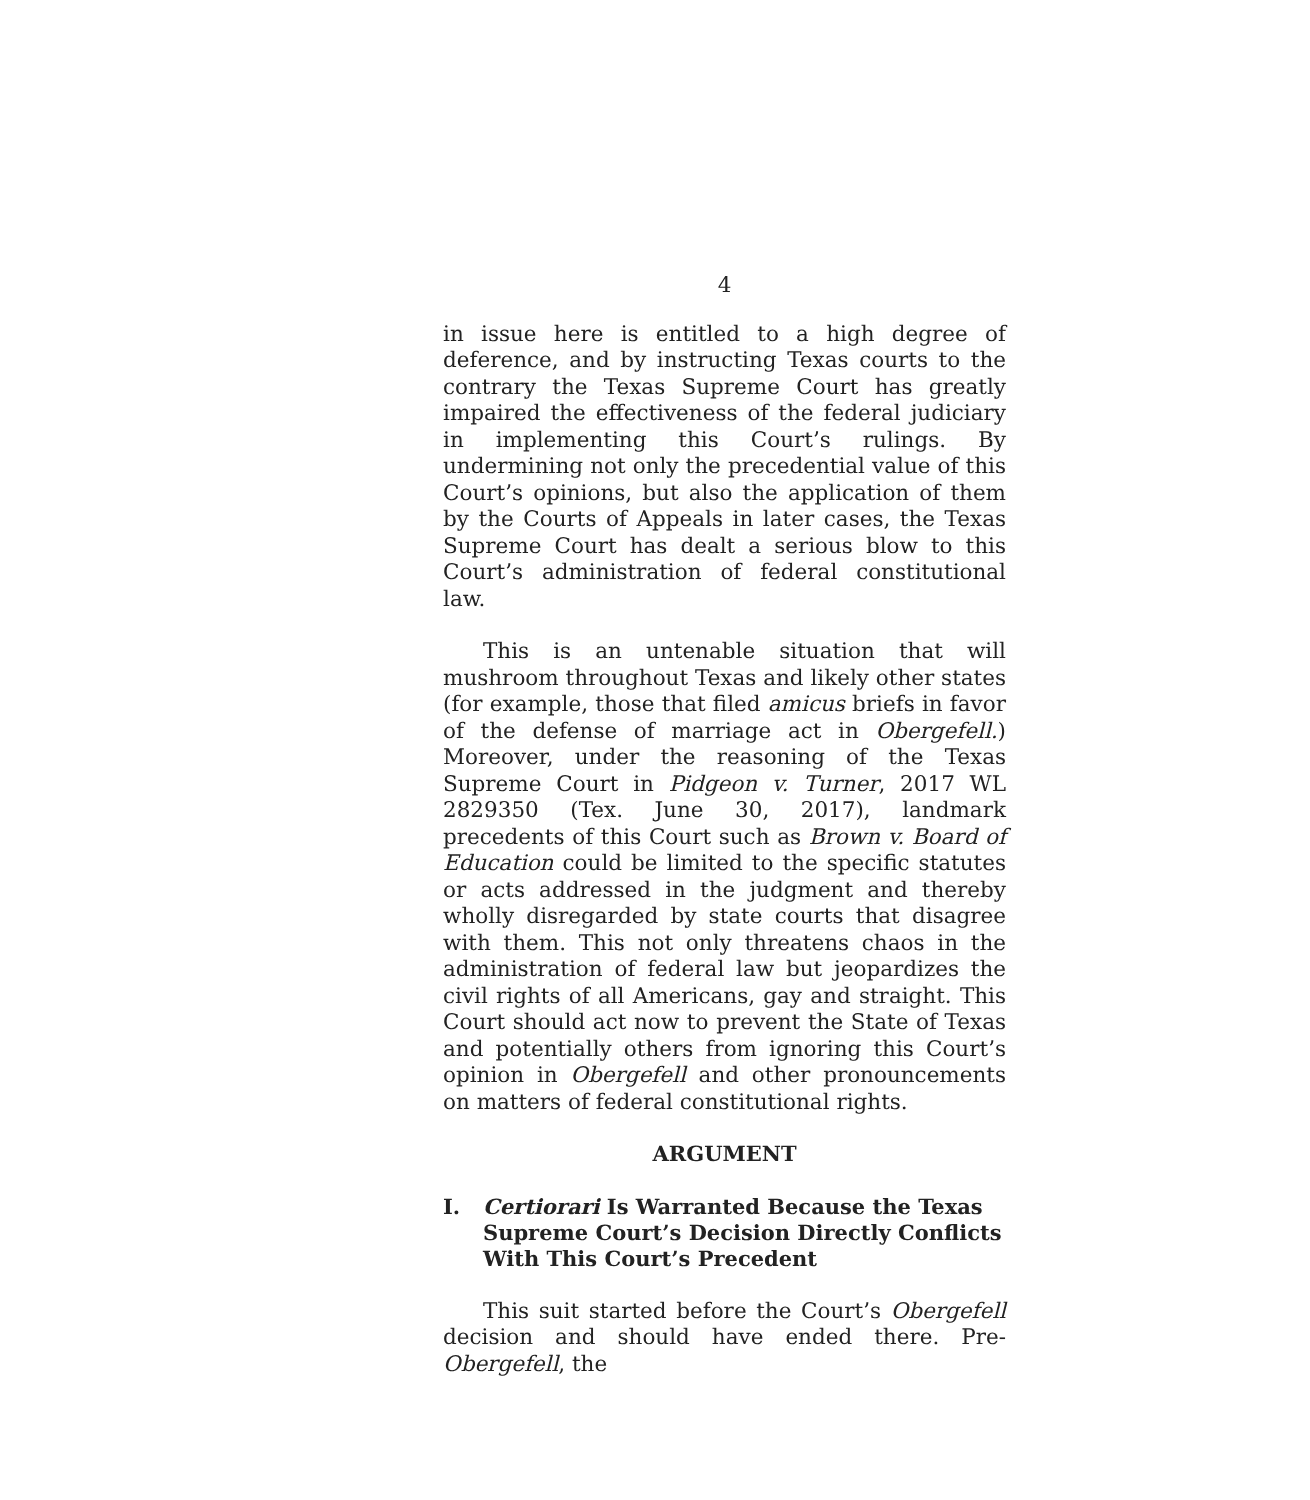4
in issue here is entitled to a high degree of deference, and by instructing Texas courts to the contrary the Texas Supreme Court has greatly impaired the effectiveness of the federal judiciary in implementing this Court’s rulings. By undermining not only the precedential value of this Court’s opinions, but also the application of them by the Courts of Appeals in later cases, the Texas Supreme Court has dealt a serious blow to this Court’s administration of federal constitutional law.
This is an untenable situation that will mushroom throughout Texas and likely other states (for example, those that filed amicus briefs in favor of the defense of marriage act in Obergefell.) Moreover, under the reasoning of the Texas Supreme Court in Pidgeon v. Turner, 2017 WL 2829350 (Tex. June 30, 2017), landmark precedents of this Court such as Brown v. Board of Education could be limited to the specific statutes or acts addressed in the judgment and thereby wholly disregarded by state courts that disagree with them. This not only threatens chaos in the administration of federal law but jeopardizes the civil rights of all Americans, gay and straight. This Court should act now to prevent the State of Texas and potentially others from ignoring this Court’s opinion in Obergefell and other pronouncements on matters of federal constitutional rights.
ARGUMENT
I. Certiorari Is Warranted Because the Texas Supreme Court’s Decision Directly Conflicts With This Court’s Precedent
This suit started before the Court’s Obergefell decision and should have ended there. Pre-Obergefell, the